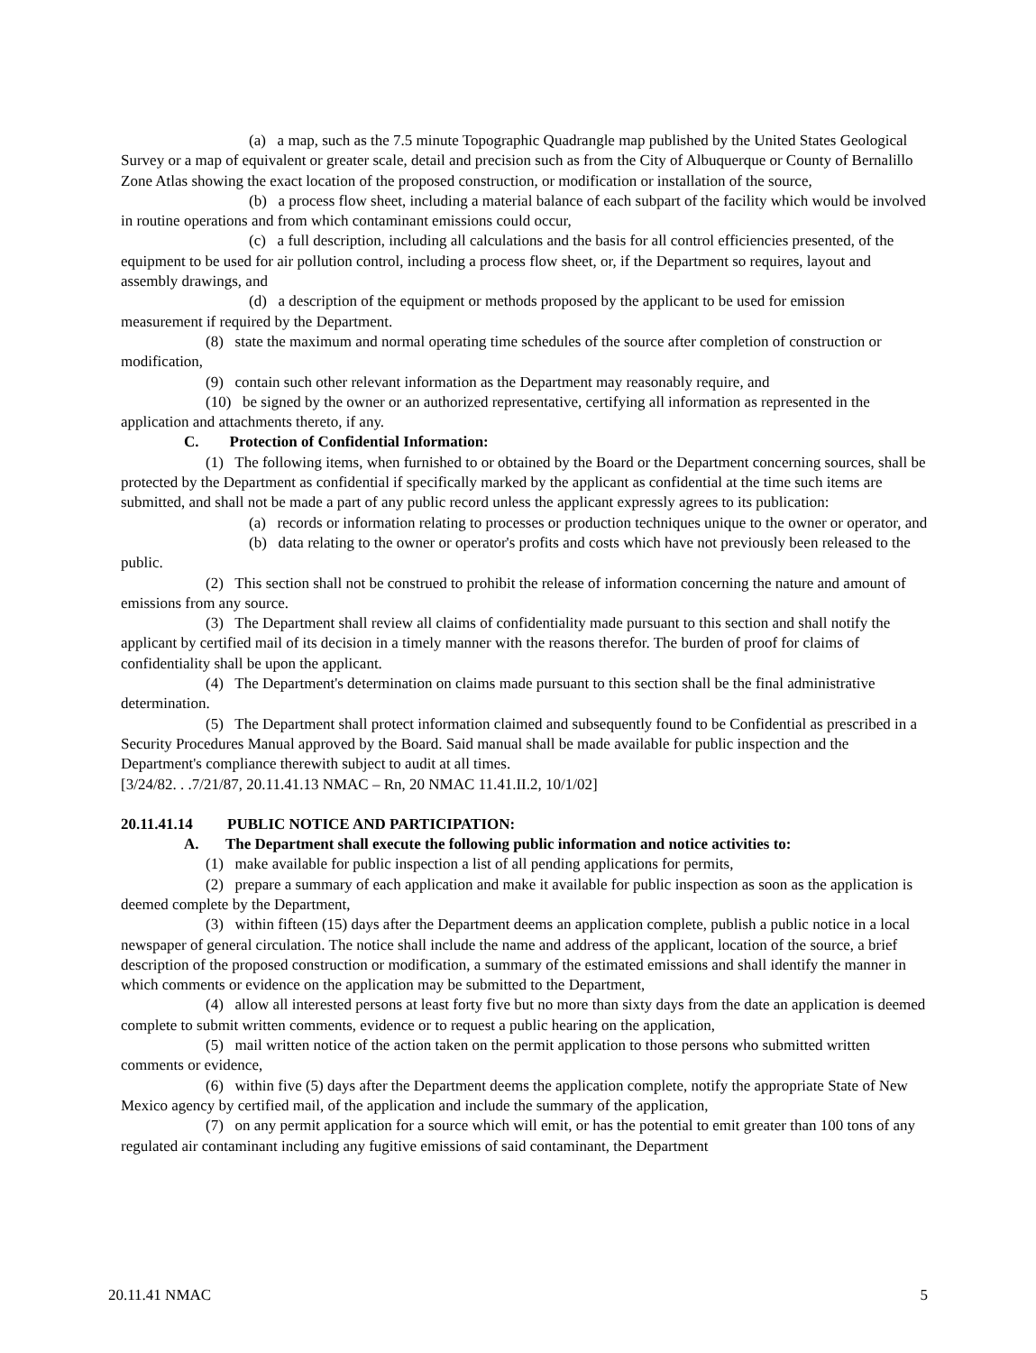(a) a map, such as the 7.5 minute Topographic Quadrangle map published by the United States Geological Survey or a map of equivalent or greater scale, detail and precision such as from the City of Albuquerque or County of Bernalillo Zone Atlas showing the exact location of the proposed construction, or modification or installation of the source,
(b) a process flow sheet, including a material balance of each subpart of the facility which would be involved in routine operations and from which contaminant emissions could occur,
(c) a full description, including all calculations and the basis for all control efficiencies presented, of the equipment to be used for air pollution control, including a process flow sheet, or, if the Department so requires, layout and assembly drawings, and
(d) a description of the equipment or methods proposed by the applicant to be used for emission measurement if required by the Department.
(8) state the maximum and normal operating time schedules of the source after completion of construction or modification,
(9) contain such other relevant information as the Department may reasonably require, and
(10) be signed by the owner or an authorized representative, certifying all information as represented in the application and attachments thereto, if any.
C. Protection of Confidential Information:
(1) The following items, when furnished to or obtained by the Board or the Department concerning sources, shall be protected by the Department as confidential if specifically marked by the applicant as confidential at the time such items are submitted, and shall not be made a part of any public record unless the applicant expressly agrees to its publication:
(a) records or information relating to processes or production techniques unique to the owner or operator, and
(b) data relating to the owner or operator's profits and costs which have not previously been released to the public.
(2) This section shall not be construed to prohibit the release of information concerning the nature and amount of emissions from any source.
(3) The Department shall review all claims of confidentiality made pursuant to this section and shall notify the applicant by certified mail of its decision in a timely manner with the reasons therefor. The burden of proof for claims of confidentiality shall be upon the applicant.
(4) The Department's determination on claims made pursuant to this section shall be the final administrative determination.
(5) The Department shall protect information claimed and subsequently found to be Confidential as prescribed in a Security Procedures Manual approved by the Board. Said manual shall be made available for public inspection and the Department's compliance therewith subject to audit at all times.
[3/24/82. . .7/21/87, 20.11.41.13 NMAC – Rn, 20 NMAC 11.41.II.2, 10/1/02]
20.11.41.14 PUBLIC NOTICE AND PARTICIPATION:
A. The Department shall execute the following public information and notice activities to:
(1) make available for public inspection a list of all pending applications for permits,
(2) prepare a summary of each application and make it available for public inspection as soon as the application is deemed complete by the Department,
(3) within fifteen (15) days after the Department deems an application complete, publish a public notice in a local newspaper of general circulation. The notice shall include the name and address of the applicant, location of the source, a brief description of the proposed construction or modification, a summary of the estimated emissions and shall identify the manner in which comments or evidence on the application may be submitted to the Department,
(4) allow all interested persons at least forty five but no more than sixty days from the date an application is deemed complete to submit written comments, evidence or to request a public hearing on the application,
(5) mail written notice of the action taken on the permit application to those persons who submitted written comments or evidence,
(6) within five (5) days after the Department deems the application complete, notify the appropriate State of New Mexico agency by certified mail, of the application and include the summary of the application,
(7) on any permit application for a source which will emit, or has the potential to emit greater than 100 tons of any regulated air contaminant including any fugitive emissions of said contaminant, the Department
20.11.41 NMAC 5